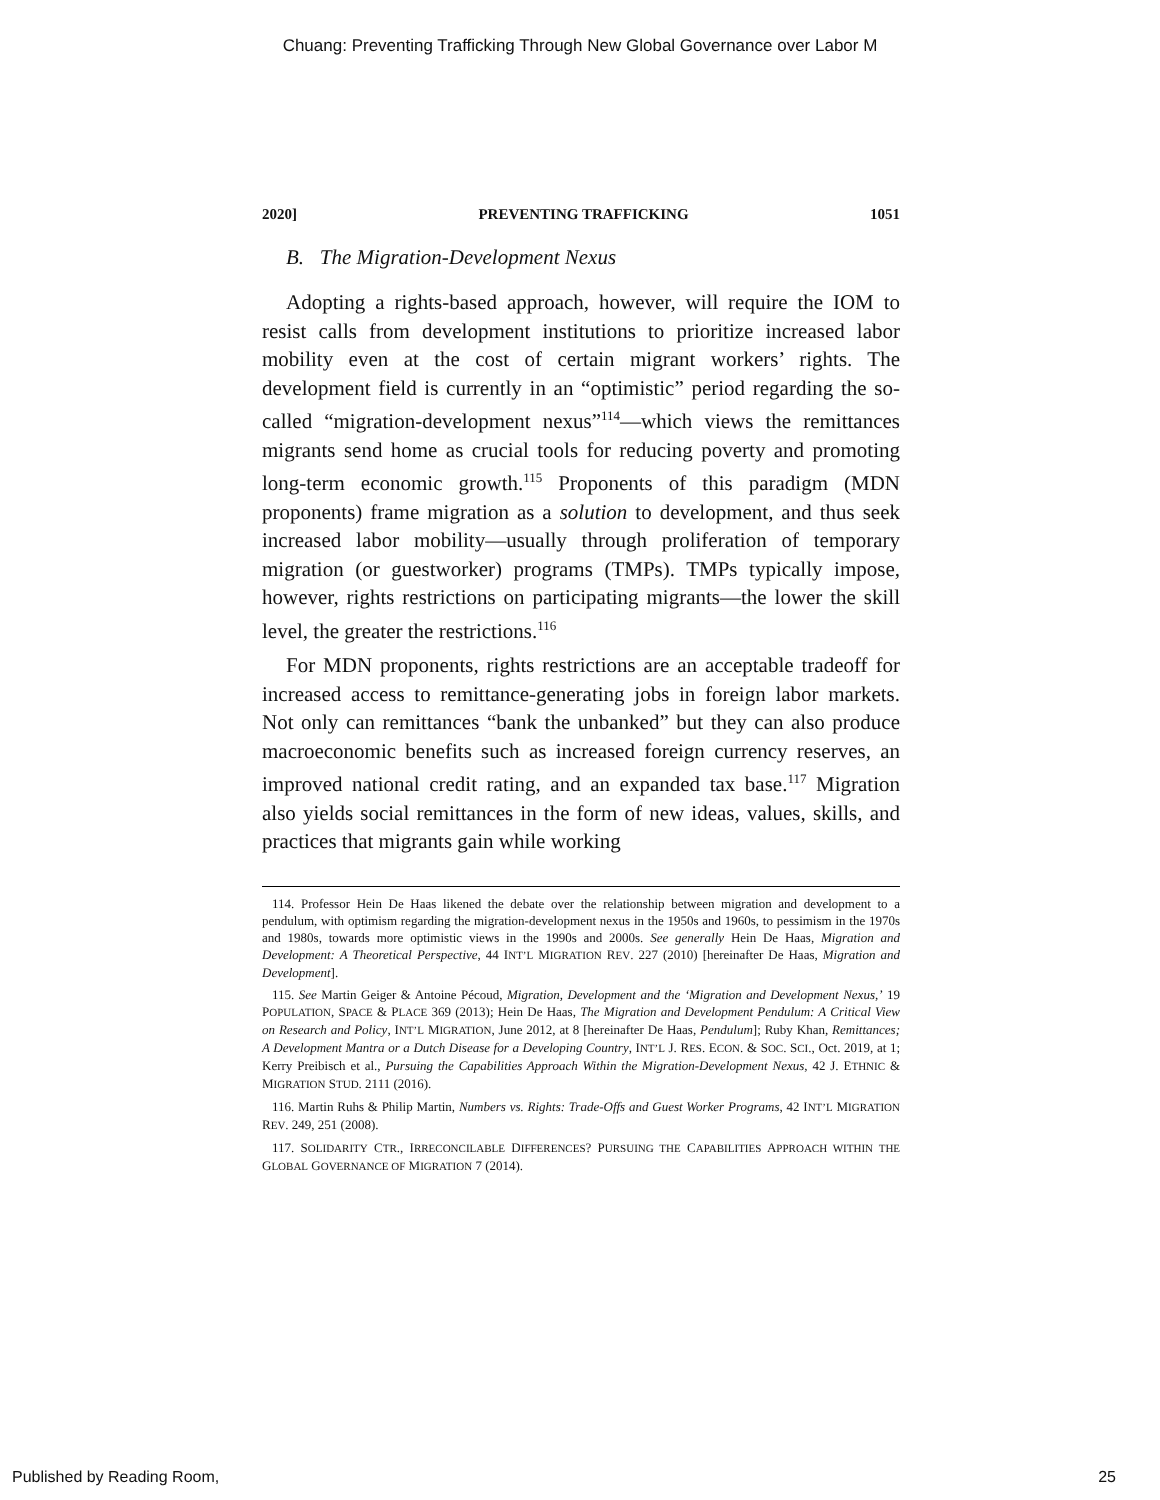Chuang: Preventing Trafficking Through New Global Governance over Labor M
2020] PREVENTING TRAFFICKING 1051
B. The Migration-Development Nexus
Adopting a rights-based approach, however, will require the IOM to resist calls from development institutions to prioritize increased labor mobility even at the cost of certain migrant workers’ rights. The development field is currently in an “optimistic” period regarding the so-called “migration-development nexus”<sup>114</sup>—which views the remittances migrants send home as crucial tools for reducing poverty and promoting long-term economic growth.<sup>115</sup> Proponents of this paradigm (MDN proponents) frame migration as a solution to development, and thus seek increased labor mobility—usually through proliferation of temporary migration (or guestworker) programs (TMPs). TMPs typically impose, however, rights restrictions on participating migrants—the lower the skill level, the greater the restrictions.<sup>116</sup>
For MDN proponents, rights restrictions are an acceptable tradeoff for increased access to remittance-generating jobs in foreign labor markets. Not only can remittances “bank the unbanked” but they can also produce macroeconomic benefits such as increased foreign currency reserves, an improved national credit rating, and an expanded tax base.<sup>117</sup> Migration also yields social remittances in the form of new ideas, values, skills, and practices that migrants gain while working
114. Professor Hein De Haas likened the debate over the relationship between migration and development to a pendulum, with optimism regarding the migration-development nexus in the 1950s and 1960s, to pessimism in the 1970s and 1980s, towards more optimistic views in the 1990s and 2000s. See generally Hein De Haas, Migration and Development: A Theoretical Perspective, 44 INT’L MIGRATION REV. 227 (2010) [hereinafter De Haas, Migration and Development].
115. See Martin Geiger & Antoine Pécoud, Migration, Development and the ‘Migration and Development Nexus,’ 19 POPULATION, SPACE & PLACE 369 (2013); Hein De Haas, The Migration and Development Pendulum: A Critical View on Research and Policy, INT’L MIGRATION, June 2012, at 8 [hereinafter De Haas, Pendulum]; Ruby Khan, Remittances; A Development Mantra or a Dutch Disease for a Developing Country, INT’L J. RES. ECON. & SOC. SCI., Oct. 2019, at 1; Kerry Preibisch et al., Pursuing the Capabilities Approach Within the Migration-Development Nexus, 42 J. ETHNIC & MIGRATION STUD. 2111 (2016).
116. Martin Ruhs & Philip Martin, Numbers vs. Rights: Trade-Offs and Guest Worker Programs, 42 INT’L MIGRATION REV. 249, 251 (2008).
117. SOLIDARITY CTR., IRRECONCILABLE DIFFERENCES? PURSUING THE CAPABILITIES APPROACH WITHIN THE GLOBAL GOVERNANCE OF MIGRATION 7 (2014).
Published by Reading Room, 25